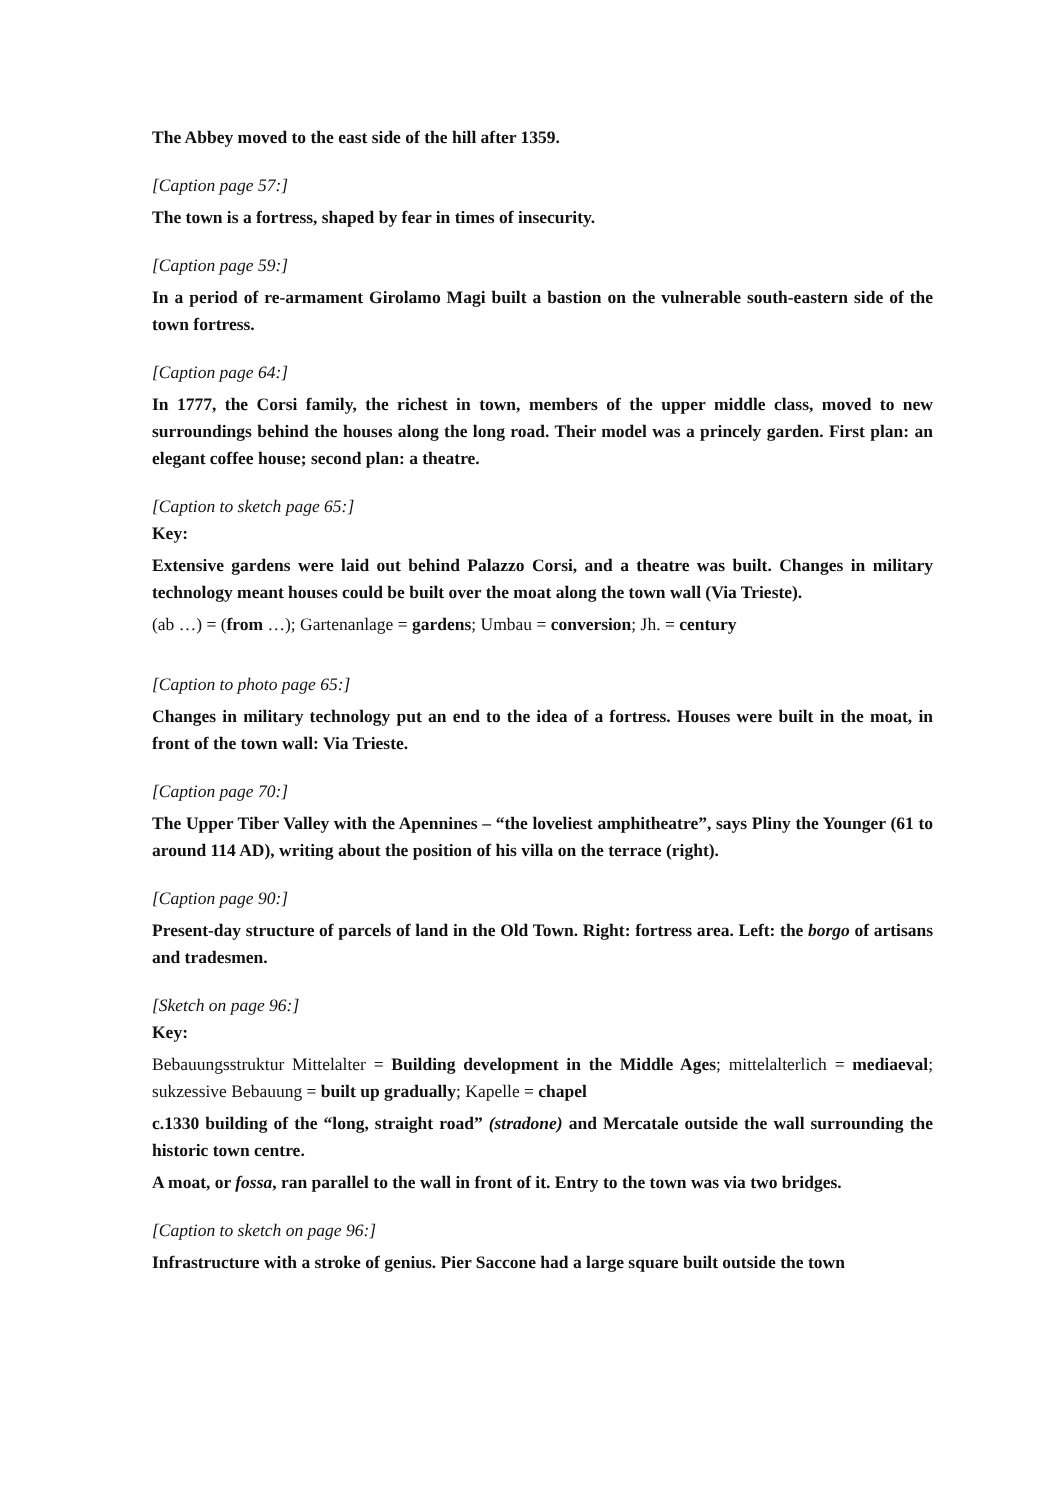The Abbey moved to the east side of the hill after 1359.
[Caption page 57:]
The town is a fortress, shaped by fear in times of insecurity.
[Caption page 59:]
In a period of re-armament Girolamo Magi built a bastion on the vulnerable south-eastern side of the town fortress.
[Caption page 64:]
In 1777, the Corsi family, the richest in town, members of the upper middle class, moved to new surroundings behind the houses along the long road. Their model was a princely garden. First plan: an elegant coffee house; second plan: a theatre.
[Caption to sketch page 65:]
Key:
Extensive gardens were laid out behind Palazzo Corsi, and a theatre was built. Changes in military technology meant houses could be built over the moat along the town wall (Via Trieste).
(ab …) = (from …); Gartenanlage = gardens; Umbau = conversion; Jh. = century
[Caption to photo page 65:]
Changes in military technology put an end to the idea of a fortress. Houses were built in the moat, in front of the town wall: Via Trieste.
[Caption page 70:]
The Upper Tiber Valley with the Apennines – “the loveliest amphitheatre”, says Pliny the Younger (61 to around 114 AD), writing about the position of his villa on the terrace (right).
[Caption page 90:]
Present-day structure of parcels of land in the Old Town. Right: fortress area. Left: the borgo of artisans and tradesmen.
[Sketch on page 96:]
Key:
Bebauungsstruktur Mittelalter = Building development in the Middle Ages; mittelalterlich = mediaeval; sukzessive Bebauung = built up gradually; Kapelle = chapel
c.1330 building of the “long, straight road” (stradone) and Mercatale outside the wall surrounding the historic town centre.
A moat, or fossa, ran parallel to the wall in front of it. Entry to the town was via two bridges.
[Caption to sketch on page 96:]
Infrastructure with a stroke of genius. Pier Saccone had a large square built outside the town